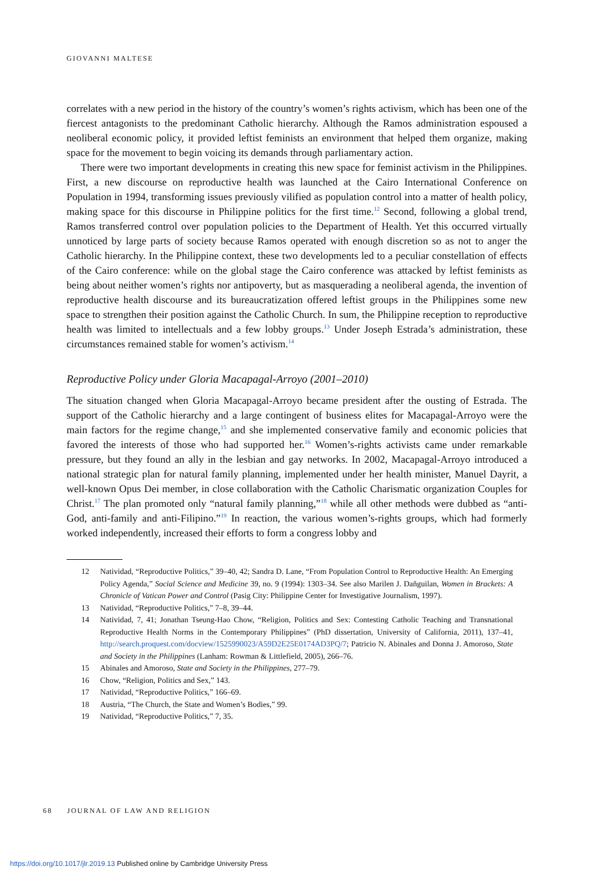GIOVANNI MALTESE
correlates with a new period in the history of the country’s women’s rights activism, which has been one of the fiercest antagonists to the predominant Catholic hierarchy. Although the Ramos administration espoused a neoliberal economic policy, it provided leftist feminists an environment that helped them organize, making space for the movement to begin voicing its demands through parliamentary action.
There were two important developments in creating this new space for feminist activism in the Philippines. First, a new discourse on reproductive health was launched at the Cairo International Conference on Population in 1994, transforming issues previously vilified as population control into a matter of health policy, making space for this discourse in Philippine politics for the first time.<sup>12</sup> Second, following a global trend, Ramos transferred control over population policies to the Department of Health. Yet this occurred virtually unnoticed by large parts of society because Ramos operated with enough discretion so as not to anger the Catholic hierarchy. In the Philippine context, these two developments led to a peculiar constellation of effects of the Cairo conference: while on the global stage the Cairo conference was attacked by leftist feminists as being about neither women’s rights nor antipoverty, but as masquerading a neoliberal agenda, the invention of reproductive health discourse and its bureaucratization offered leftist groups in the Philippines some new space to strengthen their position against the Catholic Church. In sum, the Philippine reception to reproductive health was limited to intellectuals and a few lobby groups.<sup>13</sup> Under Joseph Estrada’s administration, these circumstances remained stable for women’s activism.<sup>14</sup>
Reproductive Policy under Gloria Macapagal-Arroyo (2001–2010)
The situation changed when Gloria Macapagal-Arroyo became president after the ousting of Estrada. The support of the Catholic hierarchy and a large contingent of business elites for Macapagal-Arroyo were the main factors for the regime change,<sup>15</sup> and she implemented conservative family and economic policies that favored the interests of those who had supported her.<sup>16</sup> Women’s-rights activists came under remarkable pressure, but they found an ally in the lesbian and gay networks. In 2002, Macapagal-Arroyo introduced a national strategic plan for natural family planning, implemented under her health minister, Manuel Dayrit, a well-known Opus Dei member, in close collaboration with the Catholic Charismatic organization Couples for Christ.<sup>17</sup> The plan promoted only “natural family planning,”<sup>18</sup> while all other methods were dubbed as “anti-God, anti-family and anti-Filipino.”<sup>19</sup> In reaction, the various women’s-rights groups, which had formerly worked independently, increased their efforts to form a congress lobby and
12 Natividad, “Reproductive Politics,” 39–40, 42; Sandra D. Lane, “From Population Control to Reproductive Health: An Emerging Policy Agenda,” Social Science and Medicine 39, no. 9 (1994): 1303–34. See also Marilen J. Dañguilan, Women in Brackets: A Chronicle of Vatican Power and Control (Pasig City: Philippine Center for Investigative Journalism, 1997).
13 Natividad, “Reproductive Politics,” 7–8, 39–44.
14 Natividad, 7, 41; Jonathan Tseung-Hao Chow, “Religion, Politics and Sex: Contesting Catholic Teaching and Transnational Reproductive Health Norms in the Contemporary Philippines” (PhD dissertation, University of California, 2011), 137–41, http://search.proquest.com/docview/1525990023/A59D2E25E0174AD3PQ/7; Patricio N. Abinales and Donna J. Amoroso, State and Society in the Philippines (Lanham: Rowman & Littlefield, 2005), 266–76.
15 Abinales and Amoroso, State and Society in the Philippines, 277–79.
16 Chow, “Religion, Politics and Sex,” 143.
17 Natividad, “Reproductive Politics,” 166–69.
18 Austria, “The Church, the State and Women’s Bodies,” 99.
19 Natividad, “Reproductive Politics,” 7, 35.
68 JOURNAL OF LAW AND RELIGION
https://doi.org/10.1017/jlr.2019.13 Published online by Cambridge University Press